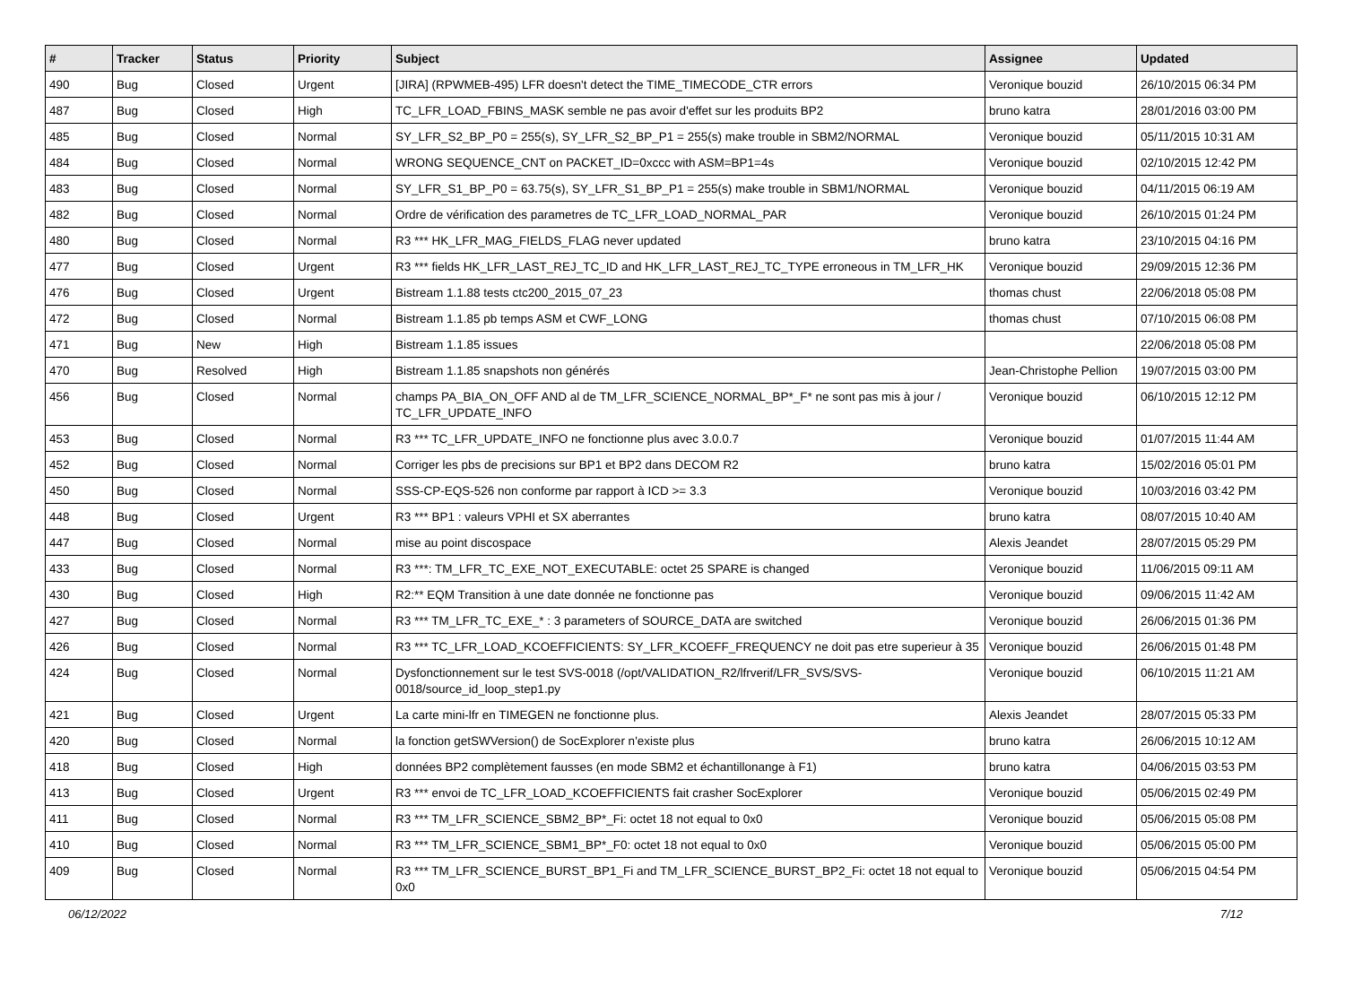| # | Tracker | Status | Priority | Subject | Assignee | Updated |
| --- | --- | --- | --- | --- | --- | --- |
| 490 | Bug | Closed | Urgent | [JIRA] (RPWMEB-495) LFR doesn't detect the TIME_TIMECODE_CTR errors | Veronique bouzid | 26/10/2015 06:34 PM |
| 487 | Bug | Closed | High | TC_LFR_LOAD_FBINS_MASK semble ne pas avoir d'effet sur les produits BP2 | bruno katra | 28/01/2016 03:00 PM |
| 485 | Bug | Closed | Normal | SY_LFR_S2_BP_P0 = 255(s), SY_LFR_S2_BP_P1 = 255(s) make trouble in SBM2/NORMAL | Veronique bouzid | 05/11/2015 10:31 AM |
| 484 | Bug | Closed | Normal | WRONG SEQUENCE_CNT on PACKET_ID=0xccc with ASM=BP1=4s | Veronique bouzid | 02/10/2015 12:42 PM |
| 483 | Bug | Closed | Normal | SY_LFR_S1_BP_P0 = 63.75(s), SY_LFR_S1_BP_P1 = 255(s) make trouble in SBM1/NORMAL | Veronique bouzid | 04/11/2015 06:19 AM |
| 482 | Bug | Closed | Normal | Ordre de vérification des parametres de TC_LFR_LOAD_NORMAL_PAR | Veronique bouzid | 26/10/2015 01:24 PM |
| 480 | Bug | Closed | Normal | R3 *** HK_LFR_MAG_FIELDS_FLAG never updated | bruno katra | 23/10/2015 04:16 PM |
| 477 | Bug | Closed | Urgent | R3 *** fields HK_LFR_LAST_REJ_TC_ID and HK_LFR_LAST_REJ_TC_TYPE erroneous in TM_LFR_HK | Veronique bouzid | 29/09/2015 12:36 PM |
| 476 | Bug | Closed | Urgent | Bistream 1.1.88 tests ctc200_2015_07_23 | thomas chust | 22/06/2018 05:08 PM |
| 472 | Bug | Closed | Normal | Bistream 1.1.85 pb temps ASM et CWF_LONG | thomas chust | 07/10/2015 06:08 PM |
| 471 | Bug | New | High | Bistream 1.1.85 issues | | 22/06/2018 05:08 PM |
| 470 | Bug | Resolved | High | Bistream 1.1.85 snapshots non générés | Jean-Christophe Pellion | 19/07/2015 03:00 PM |
| 456 | Bug | Closed | Normal | champs PA_BIA_ON_OFF AND al de TM_LFR_SCIENCE_NORMAL_BP*_F* ne sont pas mis à jour / TC_LFR_UPDATE_INFO | Veronique bouzid | 06/10/2015 12:12 PM |
| 453 | Bug | Closed | Normal | R3 *** TC_LFR_UPDATE_INFO ne fonctionne plus avec 3.0.0.7 | Veronique bouzid | 01/07/2015 11:44 AM |
| 452 | Bug | Closed | Normal | Corriger les pbs de precisions sur BP1 et BP2 dans DECOM R2 | bruno katra | 15/02/2016 05:01 PM |
| 450 | Bug | Closed | Normal | SSS-CP-EQS-526 non conforme par rapport à ICD >= 3.3 | Veronique bouzid | 10/03/2016 03:42 PM |
| 448 | Bug | Closed | Urgent | R3 *** BP1 : valeurs VPHI et SX aberrantes | bruno katra | 08/07/2015 10:40 AM |
| 447 | Bug | Closed | Normal | mise au point discospace | Alexis Jeandet | 28/07/2015 05:29 PM |
| 433 | Bug | Closed | Normal | R3 ***: TM_LFR_TC_EXE_NOT_EXECUTABLE: octet 25 SPARE is changed | Veronique bouzid | 11/06/2015 09:11 AM |
| 430 | Bug | Closed | High | R2:** EQM Transition à une date donnée ne fonctionne pas | Veronique bouzid | 09/06/2015 11:42 AM |
| 427 | Bug | Closed | Normal | R3 *** TM_LFR_TC_EXE_* : 3 parameters of SOURCE_DATA are switched | Veronique bouzid | 26/06/2015 01:36 PM |
| 426 | Bug | Closed | Normal | R3 *** TC_LFR_LOAD_KCOEFFICIENTS: SY_LFR_KCOEFF_FREQUENCY ne doit pas etre superieur à 35 | Veronique bouzid | 26/06/2015 01:48 PM |
| 424 | Bug | Closed | Normal | Dysfonctionnement sur le test SVS-0018 (/opt/VALIDATION_R2/lfrverif/LFR_SVS/SVS-0018/source_id_loop_step1.py | Veronique bouzid | 06/10/2015 11:21 AM |
| 421 | Bug | Closed | Urgent | La carte mini-lfr en TIMEGEN ne fonctionne plus. | Alexis Jeandet | 28/07/2015 05:33 PM |
| 420 | Bug | Closed | Normal | la fonction getSWVersion() de SocExplorer n'existe plus | bruno katra | 26/06/2015 10:12 AM |
| 418 | Bug | Closed | High | données BP2 complètement fausses (en mode SBM2 et échantillonange à F1) | bruno katra | 04/06/2015 03:53 PM |
| 413 | Bug | Closed | Urgent | R3 *** envoi de TC_LFR_LOAD_KCOEFFICIENTS fait crasher SocExplorer | Veronique bouzid | 05/06/2015 02:49 PM |
| 411 | Bug | Closed | Normal | R3 *** TM_LFR_SCIENCE_SBM2_BP*_Fi: octet 18 not equal to 0x0 | Veronique bouzid | 05/06/2015 05:08 PM |
| 410 | Bug | Closed | Normal | R3 *** TM_LFR_SCIENCE_SBM1_BP*_F0: octet 18 not equal to 0x0 | Veronique bouzid | 05/06/2015 05:00 PM |
| 409 | Bug | Closed | Normal | R3 *** TM_LFR_SCIENCE_BURST_BP1_Fi and TM_LFR_SCIENCE_BURST_BP2_Fi: octet 18 not equal to 0x0 | Veronique bouzid | 05/06/2015 04:54 PM |
06/12/2022 7/12